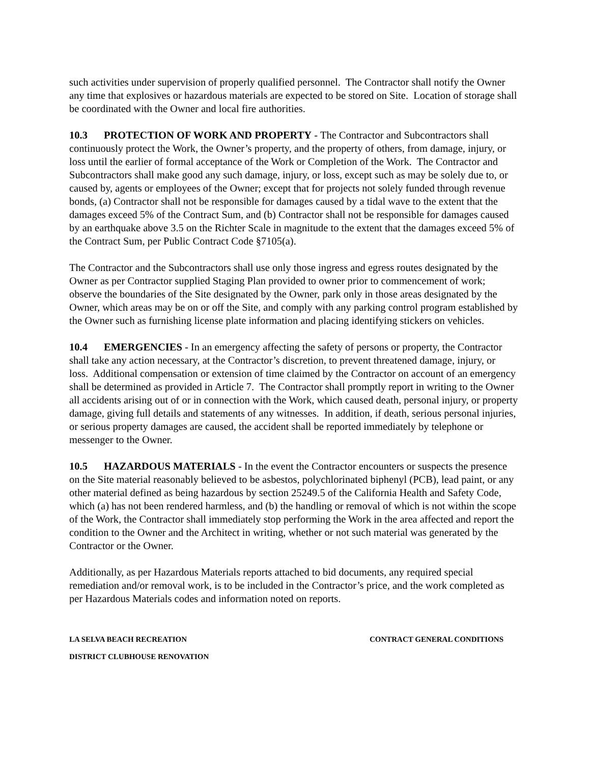such activities under supervision of properly qualified personnel. The Contractor shall notify the Owner any time that explosives or hazardous materials are expected to be stored on Site. Location of storage shall be coordinated with the Owner and local fire authorities.
10.3 PROTECTION OF WORK AND PROPERTY - The Contractor and Subcontractors shall continuously protect the Work, the Owner’s property, and the property of others, from damage, injury, or loss until the earlier of formal acceptance of the Work or Completion of the Work. The Contractor and Subcontractors shall make good any such damage, injury, or loss, except such as may be solely due to, or caused by, agents or employees of the Owner; except that for projects not solely funded through revenue bonds, (a) Contractor shall not be responsible for damages caused by a tidal wave to the extent that the damages exceed 5% of the Contract Sum, and (b) Contractor shall not be responsible for damages caused by an earthquake above 3.5 on the Richter Scale in magnitude to the extent that the damages exceed 5% of the Contract Sum, per Public Contract Code §7105(a).
The Contractor and the Subcontractors shall use only those ingress and egress routes designated by the Owner as per Contractor supplied Staging Plan provided to owner prior to commencement of work; observe the boundaries of the Site designated by the Owner, park only in those areas designated by the Owner, which areas may be on or off the Site, and comply with any parking control program established by the Owner such as furnishing license plate information and placing identifying stickers on vehicles.
10.4 EMERGENCIES - In an emergency affecting the safety of persons or property, the Contractor shall take any action necessary, at the Contractor’s discretion, to prevent threatened damage, injury, or loss. Additional compensation or extension of time claimed by the Contractor on account of an emergency shall be determined as provided in Article 7. The Contractor shall promptly report in writing to the Owner all accidents arising out of or in connection with the Work, which caused death, personal injury, or property damage, giving full details and statements of any witnesses. In addition, if death, serious personal injuries, or serious property damages are caused, the accident shall be reported immediately by telephone or messenger to the Owner.
10.5 HAZARDOUS MATERIALS - In the event the Contractor encounters or suspects the presence on the Site material reasonably believed to be asbestos, polychlorinated biphenyl (PCB), lead paint, or any other material defined as being hazardous by section 25249.5 of the California Health and Safety Code, which (a) has not been rendered harmless, and (b) the handling or removal of which is not within the scope of the Work, the Contractor shall immediately stop performing the Work in the area affected and report the condition to the Owner and the Architect in writing, whether or not such material was generated by the Contractor or the Owner.
Additionally, as per Hazardous Materials reports attached to bid documents, any required special remediation and/or removal work, is to be included in the Contractor’s price, and the work completed as per Hazardous Materials codes and information noted on reports.
LA SELVA BEACH RECREATION CONTRACT GENERAL CONDITIONS
DISTRICT CLUBHOUSE RENOVATION